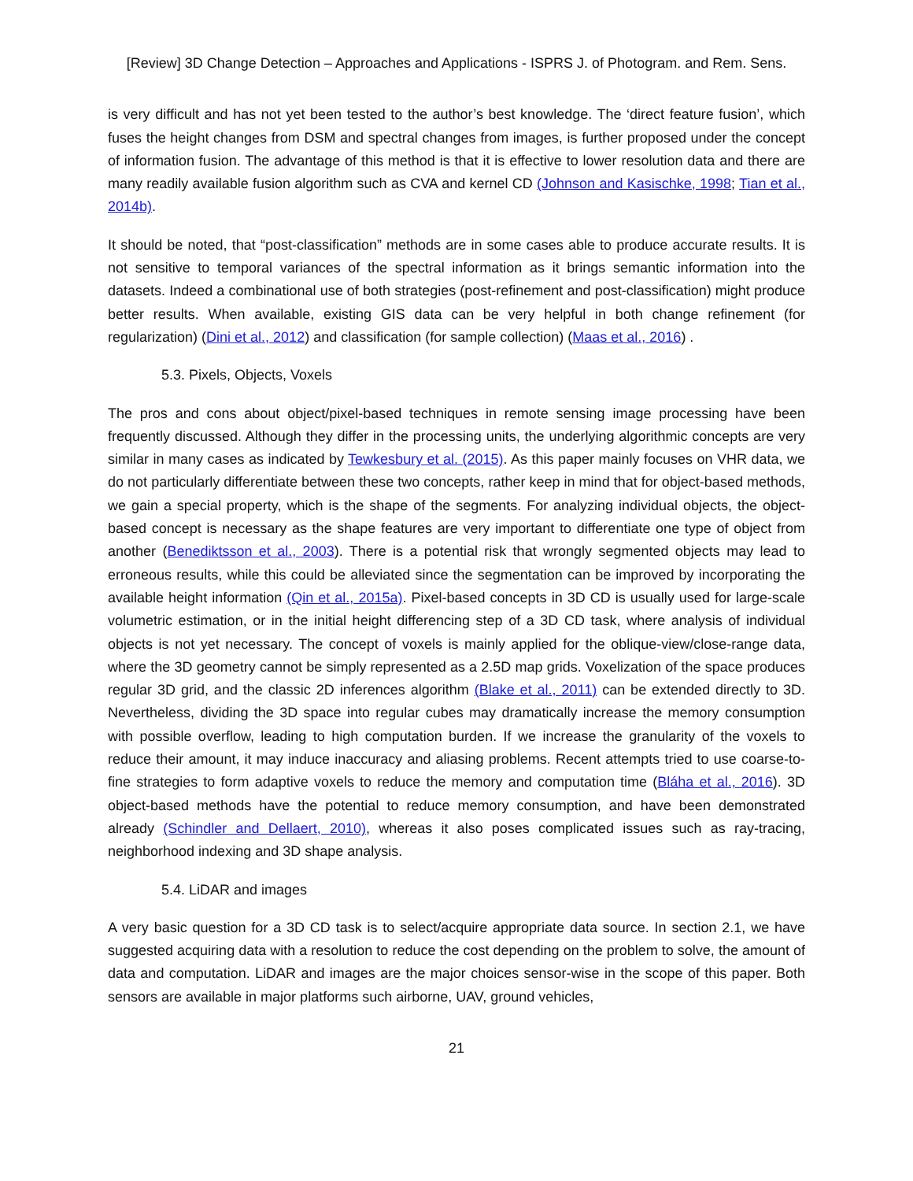[Review] 3D Change Detection – Approaches and Applications - ISPRS J. of Photogram. and Rem. Sens.
is very difficult and has not yet been tested to the author’s best knowledge. The ‘direct feature fusion’, which fuses the height changes from DSM and spectral changes from images, is further proposed under the concept of information fusion. The advantage of this method is that it is effective to lower resolution data and there are many readily available fusion algorithm such as CVA and kernel CD (Johnson and Kasischke, 1998; Tian et al., 2014b).
It should be noted, that “post-classification” methods are in some cases able to produce accurate results. It is not sensitive to temporal variances of the spectral information as it brings semantic information into the datasets. Indeed a combinational use of both strategies (post-refinement and post-classification) might produce better results. When available, existing GIS data can be very helpful in both change refinement (for regularization) (Dini et al., 2012) and classification (for sample collection) (Maas et al., 2016) .
5.3. Pixels, Objects, Voxels
The pros and cons about object/pixel-based techniques in remote sensing image processing have been frequently discussed. Although they differ in the processing units, the underlying algorithmic concepts are very similar in many cases as indicated by Tewkesbury et al. (2015). As this paper mainly focuses on VHR data, we do not particularly differentiate between these two concepts, rather keep in mind that for object-based methods, we gain a special property, which is the shape of the segments. For analyzing individual objects, the object-based concept is necessary as the shape features are very important to differentiate one type of object from another (Benediktsson et al., 2003). There is a potential risk that wrongly segmented objects may lead to erroneous results, while this could be alleviated since the segmentation can be improved by incorporating the available height information (Qin et al., 2015a). Pixel-based concepts in 3D CD is usually used for large-scale volumetric estimation, or in the initial height differencing step of a 3D CD task, where analysis of individual objects is not yet necessary. The concept of voxels is mainly applied for the oblique-view/close-range data, where the 3D geometry cannot be simply represented as a 2.5D map grids. Voxelization of the space produces regular 3D grid, and the classic 2D inferences algorithm (Blake et al., 2011) can be extended directly to 3D. Nevertheless, dividing the 3D space into regular cubes may dramatically increase the memory consumption with possible overflow, leading to high computation burden. If we increase the granularity of the voxels to reduce their amount, it may induce inaccuracy and aliasing problems. Recent attempts tried to use coarse-to-fine strategies to form adaptive voxels to reduce the memory and computation time (Bláha et al., 2016). 3D object-based methods have the potential to reduce memory consumption, and have been demonstrated already (Schindler and Dellaert, 2010), whereas it also poses complicated issues such as ray-tracing, neighborhood indexing and 3D shape analysis.
5.4. LiDAR and images
A very basic question for a 3D CD task is to select/acquire appropriate data source. In section 2.1, we have suggested acquiring data with a resolution to reduce the cost depending on the problem to solve, the amount of data and computation. LiDAR and images are the major choices sensor-wise in the scope of this paper. Both sensors are available in major platforms such airborne, UAV, ground vehicles,
21